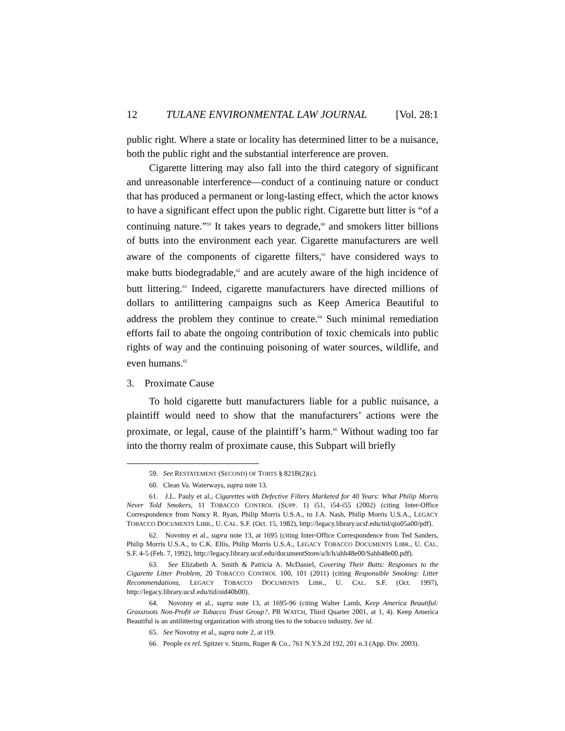12 TULANE ENVIRONMENTAL LAW JOURNAL [Vol. 28:1
public right. Where a state or locality has determined litter to be a nuisance, both the public right and the substantial interference are proven.
Cigarette littering may also fall into the third category of significant and unreasonable interference—conduct of a continuing nature or conduct that has produced a permanent or long-lasting effect, which the actor knows to have a significant effect upon the public right. Cigarette butt litter is “of a continuing nature.”<sup>59</sup> It takes years to degrade,<sup>60</sup> and smokers litter billions of butts into the environment each year. Cigarette manufacturers are well aware of the components of cigarette filters,<sup>61</sup> have considered ways to make butts biodegradable,<sup>62</sup> and are acutely aware of the high incidence of butt littering.<sup>63</sup> Indeed, cigarette manufacturers have directed millions of dollars to antilittering campaigns such as Keep America Beautiful to address the problem they continue to create.<sup>64</sup> Such minimal remediation efforts fail to abate the ongoing contribution of toxic chemicals into public rights of way and the continuing poisoning of water sources, wildlife, and even humans.<sup>65</sup>
3. Proximate Cause
To hold cigarette butt manufacturers liable for a public nuisance, a plaintiff would need to show that the manufacturers’ actions were the proximate, or legal, cause of the plaintiff’s harm.<sup>66</sup> Without wading too far into the thorny realm of proximate cause, this Subpart will briefly
59. See RESTATEMENT (SECOND) OF TORTS § 821B(2)(c).
60. Clean Va. Waterways, supra note 13.
61. J.L. Pauly et al., Cigarettes with Defective Filters Marketed for 40 Years: What Philip Morris Never Told Smokers, 11 TOBACCO CONTROL (SUPP. 1) i51, i54-i55 (2002) (citing Inter-Office Correspondence from Nancy R. Ryan, Philip Morris U.S.A., to J.A. Nash, Philip Morris U.S.A., LEGACY TOBACCO DOCUMENTS LIBR., U. CAL. S.F. (Oct. 15, 1982), http://legacy.library.ucsf.edu/tid/qio05a00/pdf).
62. Novotny et al., supra note 13, at 1695 (citing Inter-Office Correspondence from Ted Sanders, Philip Morris U.S.A., to C.K. Ellis, Philip Morris U.S.A., LEGACY TOBACCO DOCUMENTS LIBR., U. CAL. S.F. 4-5 (Feb. 7, 1992), http://legacy.library.ucsf.edu/documentStore/a/h/h/ahh48e00/Sahh48e00.pdf).
63. See Elizabeth A. Smith & Patricia A. McDaniel, Covering Their Butts: Responses to the Cigarette Litter Problem, 20 TOBACCO CONTROL 100, 101 (2011) (citing Responsible Smoking: Litter Recommendations, LEGACY TOBACCO DOCUMENTS LIBR., U. CAL. S.F. (Oct. 1997), http://legacy.library.ucsf.edu/tid/oid40b00).
64. Novotny et al., supra note 13, at 1695-96 (citing Walter Lamb, Keep America Beautiful: Grassroots Non-Profit or Tobacco Trust Group?, PR WATCH, Third Quarter 2001, at 1, 4). Keep America Beautiful is an antilittering organization with strong ties to the tobacco industry. See id.
65. See Novotny et al., supra note 2, at i19.
66. People ex rel. Spitzer v. Sturm, Ruger & Co., 761 N.Y.S.2d 192, 201 n.3 (App. Div. 2003).